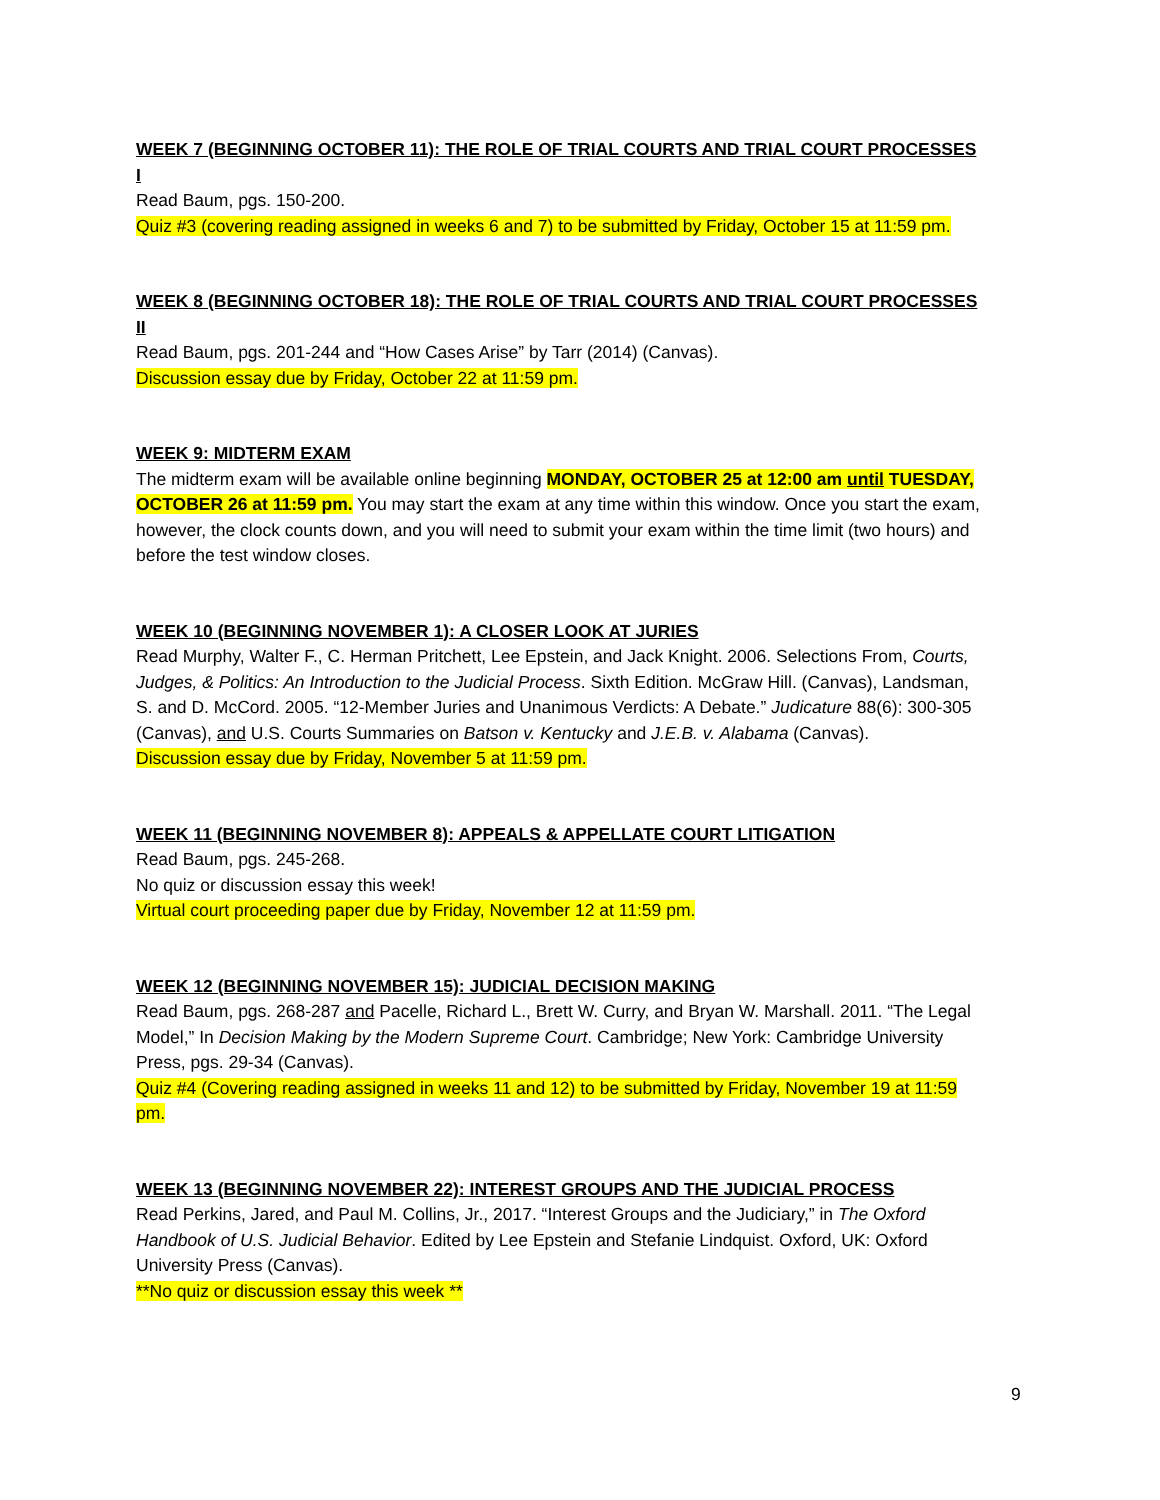WEEK 7 (BEGINNING OCTOBER 11): THE ROLE OF TRIAL COURTS AND TRIAL COURT PROCESSES I
Read Baum, pgs. 150-200.
Quiz #3 (covering reading assigned in weeks 6 and 7) to be submitted by Friday, October 15 at 11:59 pm.
WEEK 8 (BEGINNING OCTOBER 18): THE ROLE OF TRIAL COURTS AND TRIAL COURT PROCESSES II
Read Baum, pgs. 201-244 and “How Cases Arise” by Tarr (2014) (Canvas).
Discussion essay due by Friday, October 22 at 11:59 pm.
WEEK 9: MIDTERM EXAM
The midterm exam will be available online beginning MONDAY, OCTOBER 25 at 12:00 am until TUESDAY, OCTOBER 26 at 11:59 pm. You may start the exam at any time within this window. Once you start the exam, however, the clock counts down, and you will need to submit your exam within the time limit (two hours) and before the test window closes.
WEEK 10 (BEGINNING NOVEMBER 1): A CLOSER LOOK AT JURIES
Read Murphy, Walter F., C. Herman Pritchett, Lee Epstein, and Jack Knight. 2006. Selections From, Courts, Judges, & Politics: An Introduction to the Judicial Process. Sixth Edition. McGraw Hill. (Canvas), Landsman, S. and D. McCord. 2005. “12-Member Juries and Unanimous Verdicts: A Debate.” Judicature 88(6): 300-305 (Canvas), and U.S. Courts Summaries on Batson v. Kentucky and J.E.B. v. Alabama (Canvas).
Discussion essay due by Friday, November 5 at 11:59 pm.
WEEK 11 (BEGINNING NOVEMBER 8): APPEALS & APPELLATE COURT LITIGATION
Read Baum, pgs. 245-268.
No quiz or discussion essay this week!
Virtual court proceeding paper due by Friday, November 12 at 11:59 pm.
WEEK 12 (BEGINNING NOVEMBER 15): JUDICIAL DECISION MAKING
Read Baum, pgs. 268-287 and Pacelle, Richard L., Brett W. Curry, and Bryan W. Marshall. 2011. “The Legal Model,” In Decision Making by the Modern Supreme Court. Cambridge; New York: Cambridge University Press, pgs. 29-34 (Canvas).
Quiz #4 (Covering reading assigned in weeks 11 and 12) to be submitted by Friday, November 19 at 11:59 pm.
WEEK 13 (BEGINNING NOVEMBER 22): INTEREST GROUPS AND THE JUDICIAL PROCESS
Read Perkins, Jared, and Paul M. Collins, Jr., 2017. “Interest Groups and the Judiciary,” in The Oxford Handbook of U.S. Judicial Behavior. Edited by Lee Epstein and Stefanie Lindquist. Oxford, UK: Oxford University Press (Canvas).
**No quiz or discussion essay this week **
9